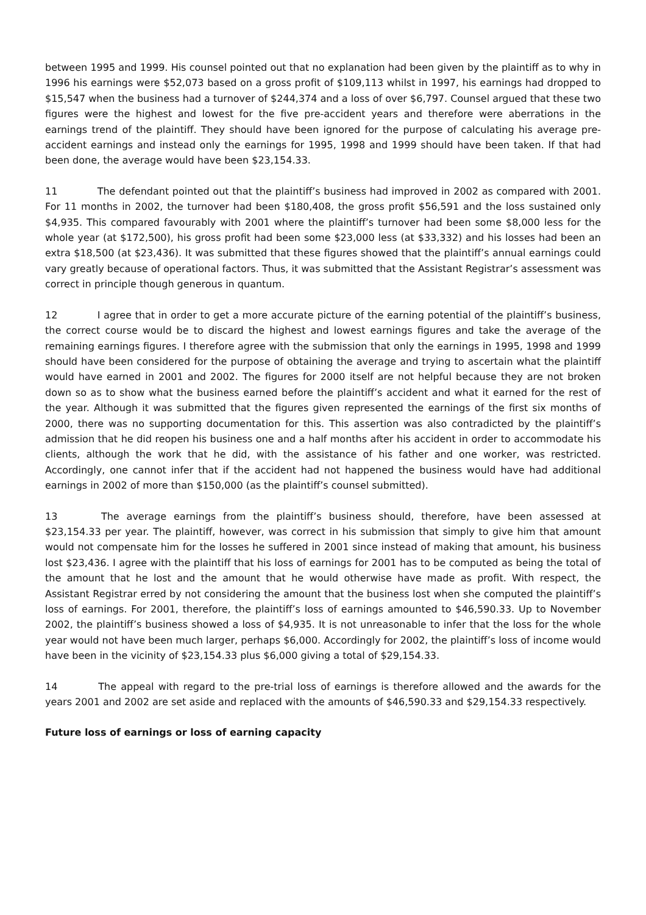between 1995 and 1999. His counsel pointed out that no explanation had been given by the plaintiff as to why in 1996 his earnings were $52,073 based on a gross profit of $109,113 whilst in 1997, his earnings had dropped to $15,547 when the business had a turnover of $244,374 and a loss of over $6,797. Counsel argued that these two figures were the highest and lowest for the five pre-accident years and therefore were aberrations in the earnings trend of the plaintiff. They should have been ignored for the purpose of calculating his average pre-accident earnings and instead only the earnings for 1995, 1998 and 1999 should have been taken. If that had been done, the average would have been $23,154.33.
11 The defendant pointed out that the plaintiff’s business had improved in 2002 as compared with 2001. For 11 months in 2002, the turnover had been $180,408, the gross profit $56,591 and the loss sustained only $4,935. This compared favourably with 2001 where the plaintiff’s turnover had been some $8,000 less for the whole year (at $172,500), his gross profit had been some $23,000 less (at $33,332) and his losses had been an extra $18,500 (at $23,436). It was submitted that these figures showed that the plaintiff’s annual earnings could vary greatly because of operational factors. Thus, it was submitted that the Assistant Registrar’s assessment was correct in principle though generous in quantum.
12 I agree that in order to get a more accurate picture of the earning potential of the plaintiff’s business, the correct course would be to discard the highest and lowest earnings figures and take the average of the remaining earnings figures. I therefore agree with the submission that only the earnings in 1995, 1998 and 1999 should have been considered for the purpose of obtaining the average and trying to ascertain what the plaintiff would have earned in 2001 and 2002. The figures for 2000 itself are not helpful because they are not broken down so as to show what the business earned before the plaintiff’s accident and what it earned for the rest of the year. Although it was submitted that the figures given represented the earnings of the first six months of 2000, there was no supporting documentation for this. This assertion was also contradicted by the plaintiff’s admission that he did reopen his business one and a half months after his accident in order to accommodate his clients, although the work that he did, with the assistance of his father and one worker, was restricted. Accordingly, one cannot infer that if the accident had not happened the business would have had additional earnings in 2002 of more than $150,000 (as the plaintiff’s counsel submitted).
13 The average earnings from the plaintiff’s business should, therefore, have been assessed at $23,154.33 per year. The plaintiff, however, was correct in his submission that simply to give him that amount would not compensate him for the losses he suffered in 2001 since instead of making that amount, his business lost $23,436. I agree with the plaintiff that his loss of earnings for 2001 has to be computed as being the total of the amount that he lost and the amount that he would otherwise have made as profit. With respect, the Assistant Registrar erred by not considering the amount that the business lost when she computed the plaintiff’s loss of earnings. For 2001, therefore, the plaintiff’s loss of earnings amounted to $46,590.33. Up to November 2002, the plaintiff’s business showed a loss of $4,935. It is not unreasonable to infer that the loss for the whole year would not have been much larger, perhaps $6,000. Accordingly for 2002, the plaintiff’s loss of income would have been in the vicinity of $23,154.33 plus $6,000 giving a total of $29,154.33.
14 The appeal with regard to the pre-trial loss of earnings is therefore allowed and the awards for the years 2001 and 2002 are set aside and replaced with the amounts of $46,590.33 and $29,154.33 respectively.
Future loss of earnings or loss of earning capacity